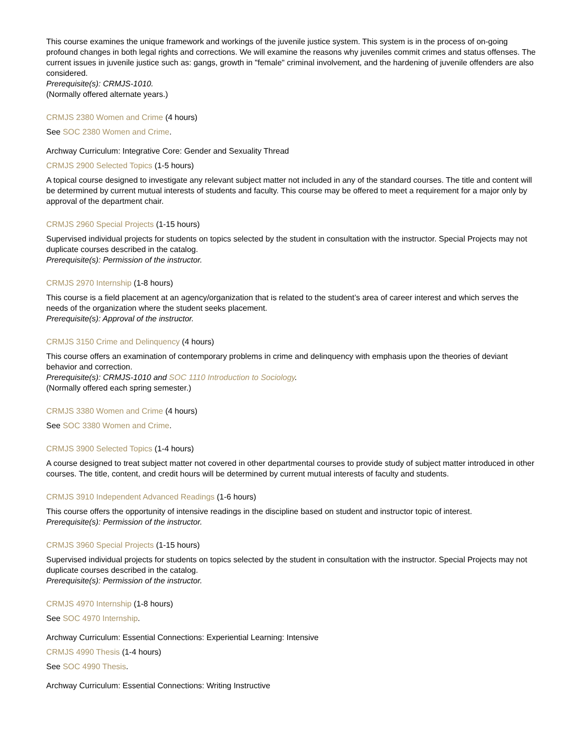This course examines the unique framework and workings of the juvenile justice system. This system is in the process of on-going profound changes in both legal rights and corrections. We will examine the reasons why juveniles commit crimes and status offenses. The current issues in juvenile justice such as: gangs, growth in "female" criminal involvement, and the hardening of juvenile offenders are also considered.
Prerequisite(s): CRMJS-1010.
(Normally offered alternate years.)
CRMJS 2380 Women and Crime (4 hours)
See SOC 2380 Women and Crime.
Archway Curriculum: Integrative Core: Gender and Sexuality Thread
CRMJS 2900 Selected Topics (1-5 hours)
A topical course designed to investigate any relevant subject matter not included in any of the standard courses. The title and content will be determined by current mutual interests of students and faculty. This course may be offered to meet a requirement for a major only by approval of the department chair.
CRMJS 2960 Special Projects (1-15 hours)
Supervised individual projects for students on topics selected by the student in consultation with the instructor. Special Projects may not duplicate courses described in the catalog.
Prerequisite(s): Permission of the instructor.
CRMJS 2970 Internship (1-8 hours)
This course is a field placement at an agency/organization that is related to the student’s area of career interest and which serves the needs of the organization where the student seeks placement.
Prerequisite(s): Approval of the instructor.
CRMJS 3150 Crime and Delinquency (4 hours)
This course offers an examination of contemporary problems in crime and delinquency with emphasis upon the theories of deviant behavior and correction.
Prerequisite(s): CRMJS-1010 and SOC 1110 Introduction to Sociology.
(Normally offered each spring semester.)
CRMJS 3380 Women and Crime (4 hours)
See SOC 3380 Women and Crime.
CRMJS 3900 Selected Topics (1-4 hours)
A course designed to treat subject matter not covered in other departmental courses to provide study of subject matter introduced in other courses. The title, content, and credit hours will be determined by current mutual interests of faculty and students.
CRMJS 3910 Independent Advanced Readings (1-6 hours)
This course offers the opportunity of intensive readings in the discipline based on student and instructor topic of interest.
Prerequisite(s): Permission of the instructor.
CRMJS 3960 Special Projects (1-15 hours)
Supervised individual projects for students on topics selected by the student in consultation with the instructor. Special Projects may not duplicate courses described in the catalog.
Prerequisite(s): Permission of the instructor.
CRMJS 4970 Internship (1-8 hours)
See SOC 4970 Internship.
Archway Curriculum: Essential Connections: Experiential Learning: Intensive
CRMJS 4990 Thesis (1-4 hours)
See SOC 4990 Thesis.
Archway Curriculum: Essential Connections: Writing Instructive